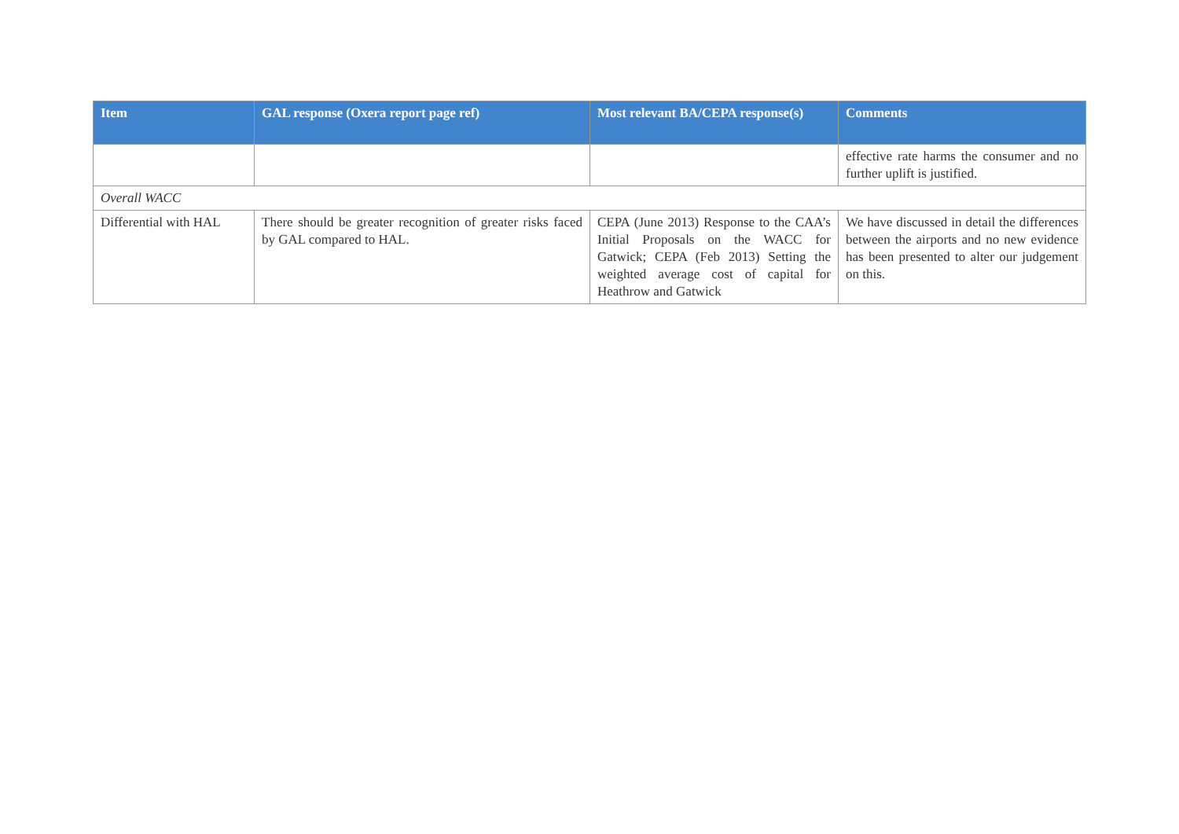| Item | GAL response (Oxera report page ref) | Most relevant BA/CEPA response(s) | Comments |
| --- | --- | --- | --- |
| | | | effective rate harms the consumer and no further uplift is justified. |
| Overall WACC | | | |
| Differential with HAL | There should be greater recognition of greater risks faced by GAL compared to HAL. | CEPA (June 2013) Response to the CAA’s Initial Proposals on the WACC for Gatwick; CEPA (Feb 2013) Setting the weighted average cost of capital for Heathrow and Gatwick | We have discussed in detail the differences between the airports and no new evidence has been presented to alter our judgement on this. |